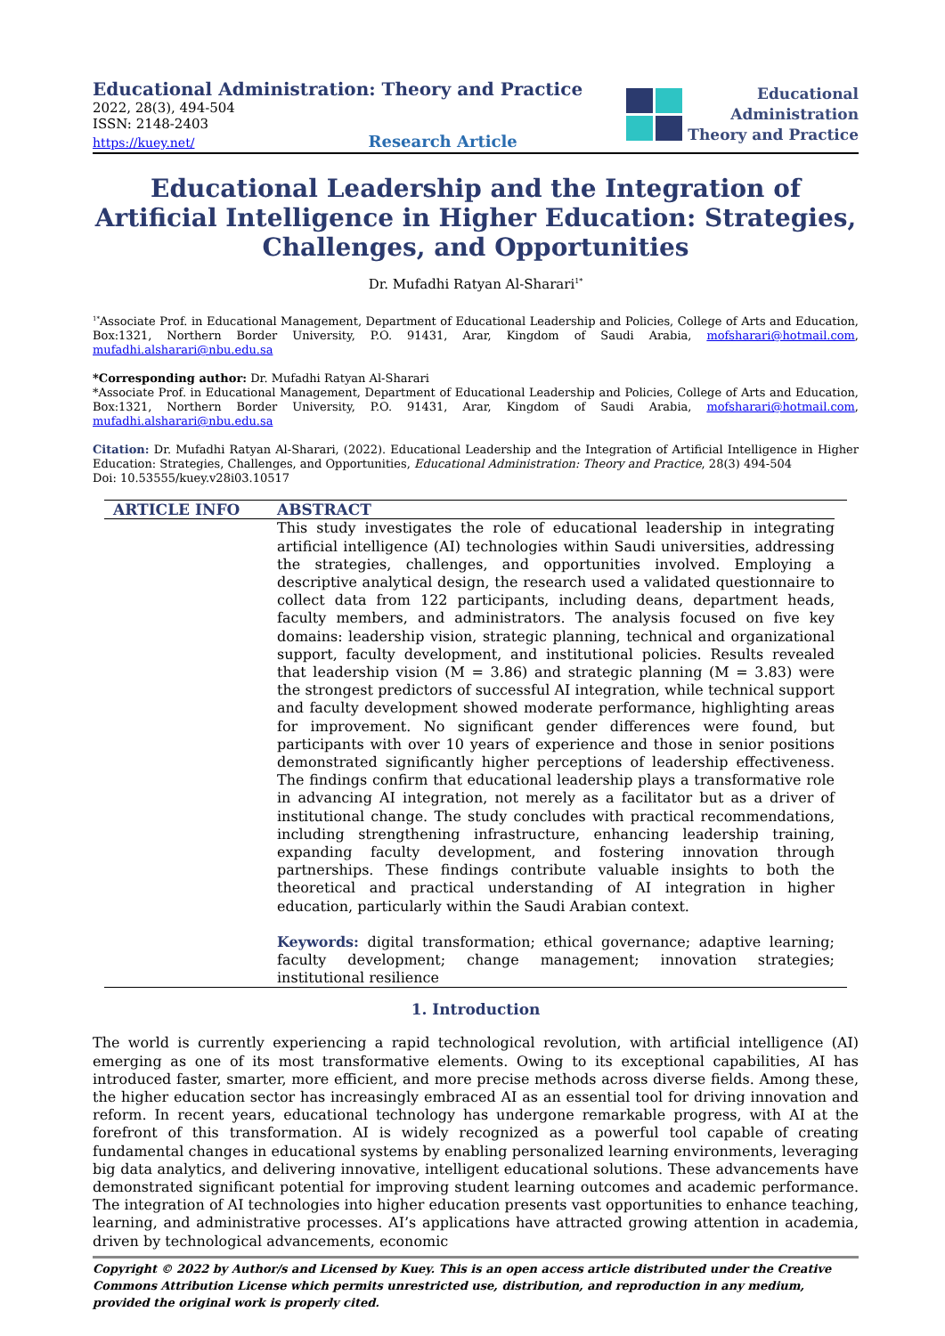Educational Administration: Theory and Practice
2022, 28(3), 494-504
ISSN: 2148-2403
https://kuey.net/ Research Article
Educational
Administration
Theory and Practice
Educational Leadership and the Integration of Artificial Intelligence in Higher Education: Strategies, Challenges, and Opportunities
Dr. Mufadhi Ratyan Al-Sharari<sup>1*</sup>
<sup>1*</sup>Associate Prof. in Educational Management, Department of Educational Leadership and Policies, College of Arts and Education, Box:1321, Northern Border University, P.O. 91431, Arar, Kingdom of Saudi Arabia, mofsharari@hotmail.com, mufadhi.alsharari@nbu.edu.sa
*Corresponding author: Dr. Mufadhi Ratyan Al-Sharari
*Associate Prof. in Educational Management, Department of Educational Leadership and Policies, College of Arts and Education, Box:1321, Northern Border University, P.O. 91431, Arar, Kingdom of Saudi Arabia, mofsharari@hotmail.com, mufadhi.alsharari@nbu.edu.sa
Citation: Dr. Mufadhi Ratyan Al-Sharari, (2022). Educational Leadership and the Integration of Artificial Intelligence in Higher Education: Strategies, Challenges, and Opportunities, Educational Administration: Theory and Practice, 28(3) 494-504
Doi: 10.53555/kuey.v28i03.10517
ARTICLE INFO ABSTRACT
This study investigates the role of educational leadership in integrating artificial intelligence (AI) technologies within Saudi universities, addressing the strategies, challenges, and opportunities involved. Employing a descriptive analytical design, the research used a validated questionnaire to collect data from 122 participants, including deans, department heads, faculty members, and administrators. The analysis focused on five key domains: leadership vision, strategic planning, technical and organizational support, faculty development, and institutional policies. Results revealed that leadership vision (M = 3.86) and strategic planning (M = 3.83) were the strongest predictors of successful AI integration, while technical support and faculty development showed moderate performance, highlighting areas for improvement. No significant gender differences were found, but participants with over 10 years of experience and those in senior positions demonstrated significantly higher perceptions of leadership effectiveness. The findings confirm that educational leadership plays a transformative role in advancing AI integration, not merely as a facilitator but as a driver of institutional change. The study concludes with practical recommendations, including strengthening infrastructure, enhancing leadership training, expanding faculty development, and fostering innovation through partnerships. These findings contribute valuable insights to both the theoretical and practical understanding of AI integration in higher education, particularly within the Saudi Arabian context.
Keywords: digital transformation; ethical governance; adaptive learning; faculty development; change management; innovation strategies; institutional resilience
1. Introduction
The world is currently experiencing a rapid technological revolution, with artificial intelligence (AI) emerging as one of its most transformative elements. Owing to its exceptional capabilities, AI has introduced faster, smarter, more efficient, and more precise methods across diverse fields. Among these, the higher education sector has increasingly embraced AI as an essential tool for driving innovation and reform. In recent years, educational technology has undergone remarkable progress, with AI at the forefront of this transformation. AI is widely recognized as a powerful tool capable of creating fundamental changes in educational systems by enabling personalized learning environments, leveraging big data analytics, and delivering innovative, intelligent educational solutions. These advancements have demonstrated significant potential for improving student learning outcomes and academic performance. The integration of AI technologies into higher education presents vast opportunities to enhance teaching, learning, and administrative processes. AI’s applications have attracted growing attention in academia, driven by technological advancements, economic
Copyright © 2022 by Author/s and Licensed by Kuey. This is an open access article distributed under the Creative Commons Attribution License which permits unrestricted use, distribution, and reproduction in any medium, provided the original work is properly cited.